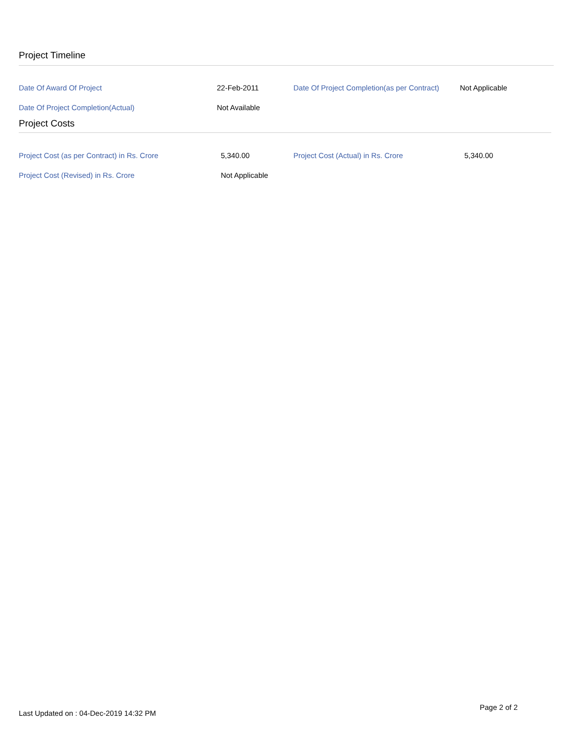Project Timeline
| Date Of Award Of Project | 22-Feb-2011 | Date Of Project Completion(as per Contract) | Not Applicable |
| Date Of Project Completion(Actual) | Not Available | | |
Project Costs
| Project Cost (as per Contract) in Rs. Crore | 5,340.00 | Project Cost (Actual) in Rs. Crore | 5,340.00 |
| Project Cost (Revised) in Rs. Crore | Not Applicable | | |
Last Updated on : 04-Dec-2019 14:32 PM
Page 2 of 2